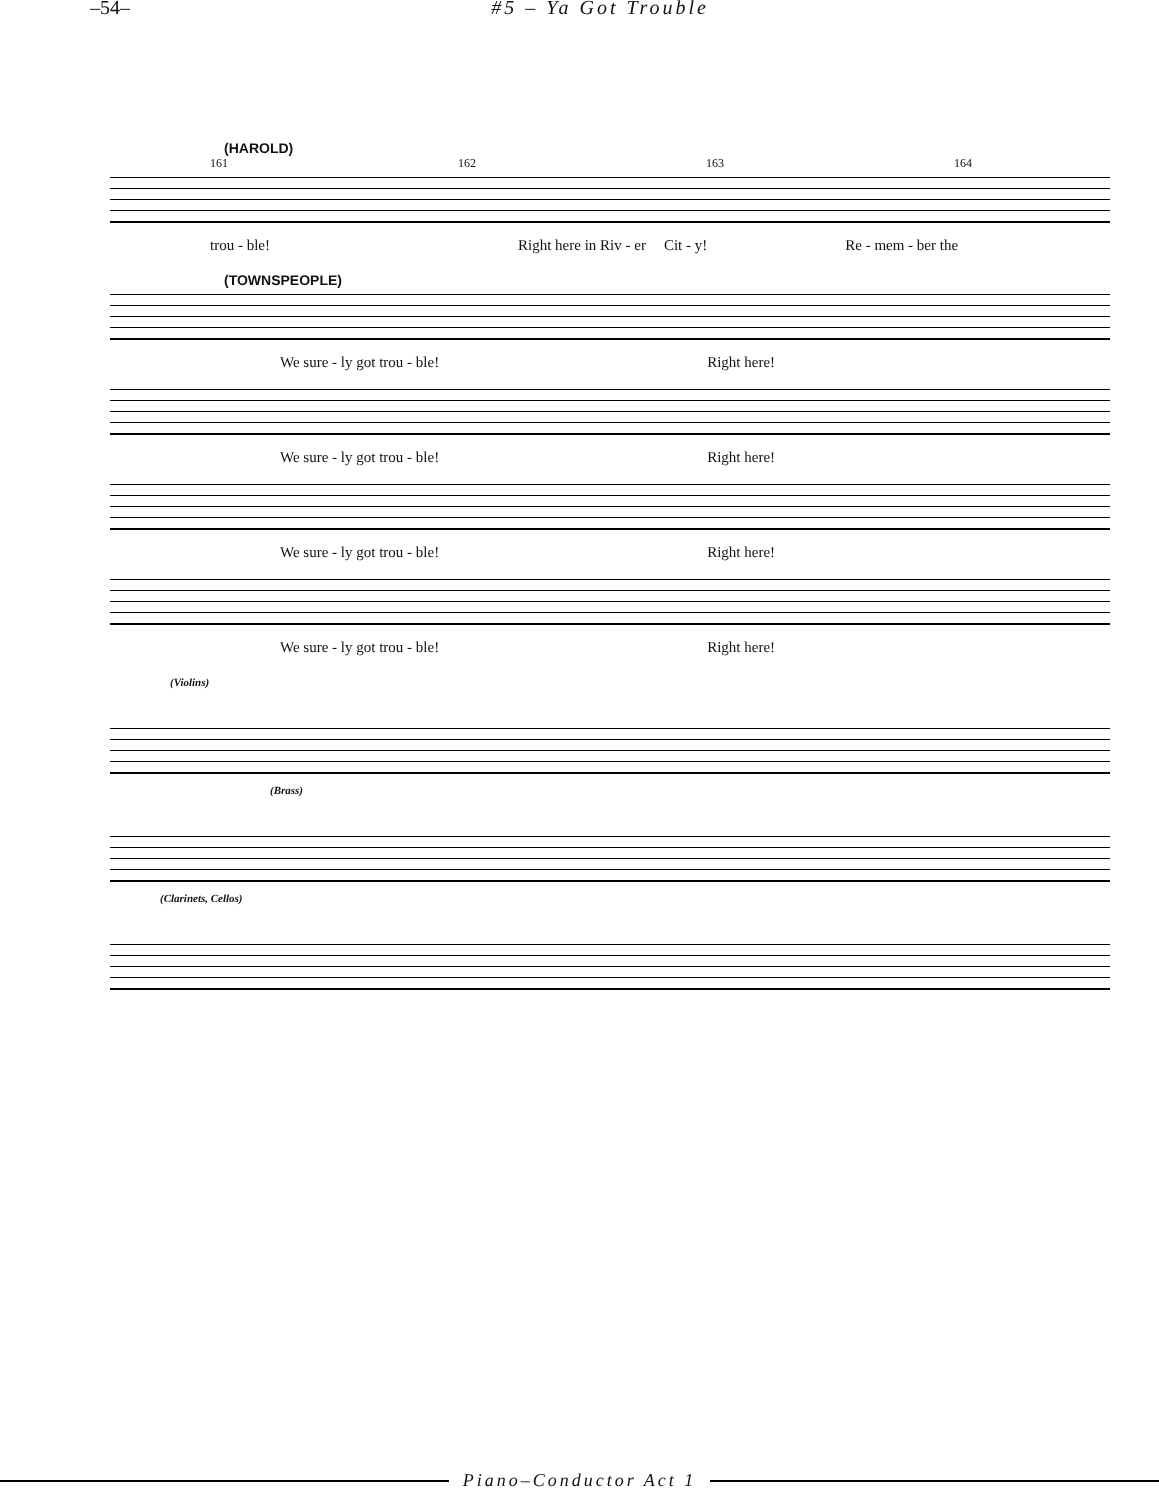–54– #5 – Ya Got Trouble
(HAROLD)
161 162 163 164
trou - ble! Right here in Riv - er Cit - y! Re - mem - ber the
(TOWNSPEOPLE)
We sure - ly got trou - ble! Right here!
We sure - ly got trou - ble! Right here!
We sure - ly got trou - ble! Right here!
We sure - ly got trou - ble! Right here!
(Violins)
(Brass)
(Clarinets, Cellos)
Piano–Conductor Act 1